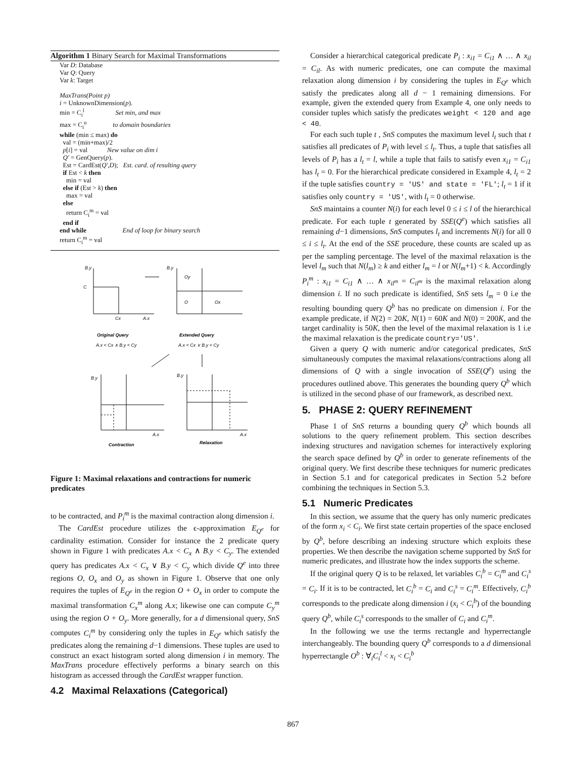Algorithm 1 Binary Search for Maximal Transformations
Var D: Database
Var Q: Query
Var k: Target
MaxTrans(Point p)
i = UnknownDimension(p).
min = C<sub>i</sub><sup>l</sup> Set min, and max
max = C<sub>i</sub><sup>u</sup> to domain boundaries
while (min ≤ max) do
val = (min+max)/2
p[i] = val New value on dim i
Q' = GenQuery(p).
Est = CardEst(Q',D); Est. card. of resulting query
if Est < k then
min = val
else if (Est > k) then
max = val
else
return C<sub>i</sub><sup>m</sup> = val
end if
end while End of loop for binary search
return C<sub>i</sub><sup>m</sup> = val
B.y
Cy
Cx
A.x
B.y
Oy
O
Ox
Original Query
Extended Query
A.x < Cx ∧ B.y < Cy
A.x < Cx ∨ B.y < Cy
B.y
A.x
B.y
A.x
Contraction
Relaxation
Figure 1: Maximal relaxations and contractions for numeric predicates
to be contracted, and P<sub>i</sub><sup>m</sup> is the maximal contraction along dimension i.
The CardEst procedure utilizes the ϵ-approximation E<sub>Q<sup>e</sup></sub> for cardinality estimation. Consider for instance the 2 predicate query shown in Figure 1 with predicates A.x < C<sub>x</sub> ∧ B.y < C<sub>y</sub>. The extended query has predicates A.x < C<sub>x</sub> ∨ B.y < C<sub>y</sub> which divide Q<sup>e</sup> into three regions O, O<sub>x</sub> and O<sub>y</sub> as shown in Figure 1. Observe that one only requires the tuples of E<sub>Q<sup>e</sup></sub> in the region O + O<sub>x</sub> in order to compute the maximal transformation C<sub>x</sub><sup>m</sup> along A.x; likewise one can compute C<sub>y</sub><sup>m</sup> using the region O + O<sub>y</sub>. More generally, for a d dimensional query, SnS computes C<sub>i</sub><sup>m</sup> by considering only the tuples in E<sub>Q<sup>e</sup></sub> which satisfy the predicates along the remaining d−1 dimensions. These tuples are used to construct an exact histogram sorted along dimension i in memory. The MaxTrans procedure effectively performs a binary search on this histogram as accessed through the CardEst wrapper function.
4.2 Maximal Relaxations (Categorical)
Consider a hierarchical categorical predicate P<sub>i</sub> : x<sub>i1</sub> = C<sub>i1</sub> ∧ … ∧ x<sub>il</sub> = C<sub>il</sub>. As with numeric predicates, one can compute the maximal relaxation along dimension i by considering the tuples in E<sub>Q<sup>e</sup></sub> which satisfy the predicates along all d − 1 remaining dimensions. For example, given the extended query from Example 4, one only needs to consider tuples which satisfy the predicates weight < 120 and age < 40.
For each such tuple t , SnS computes the maximum level l<sub>t</sub> such that t satisfies all predicates of P<sub>i</sub> with level ≤ l<sub>t</sub>. Thus, a tuple that satisfies all levels of P<sub>i</sub> has a l<sub>t</sub> = l, while a tuple that fails to satisfy even x<sub>i1</sub> = C<sub>i1</sub> has l<sub>t</sub> = 0. For the hierarchical predicate considered in Example 4, l<sub>t</sub> = 2 if the tuple satisfies country = 'US' and state = 'FL'; l<sub>t</sub> = 1 if it satisfies only country = 'US', with l<sub>t</sub> = 0 otherwise.
SnS maintains a counter N(i) for each level 0 ≤ i ≤ l of the hierarchical predicate. For each tuple t generated by SSE(Q<sup>e</sup>) which satisfies all remaining d−1 dimensions, SnS computes l<sub>t</sub> and increments N(i) for all 0 ≤ i ≤ l<sub>t</sub>. At the end of the SSE procedure, these counts are scaled up as per the sampling percentage. The level of the maximal relaxation is the level l<sub>m</sub> such that N(l<sub>m</sub>) ≥ k and either l<sub>m</sub> = l or N(l<sub>m</sub>+1) < k. Accordingly P<sub>i</sub><sup>m</sup> : x<sub>i1</sub> = C<sub>i1</sub> ∧ … ∧ x<sub>il<sup>m</sup></sub> = C<sub>il<sup>m</sup></sub> is the maximal relaxation along dimension i. If no such predicate is identified, SnS sets l<sub>m</sub> = 0 i.e the resulting bounding query Q<sup>b</sup> has no predicate on dimension i. For the example predicate, if N(2) = 20K, N(1) = 60K and N(0) = 200K, and the target cardinality is 50K, then the level of the maximal relaxation is 1 i.e the maximal relaxation is the predicate country='US'.
Given a query Q with numeric and/or categorical predicates, SnS simultaneously computes the maximal relaxations/contractions along all dimensions of Q with a single invocation of SSE(Q<sup>e</sup>) using the procedures outlined above. This generates the bounding query Q<sup>b</sup> which is utilized in the second phase of our framework, as described next.
5. PHASE 2: QUERY REFINEMENT
Phase 1 of SnS returns a bounding query Q<sup>b</sup> which bounds all solutions to the query refinement problem. This section describes indexing structures and navigation schemes for interactively exploring the search space defined by Q<sup>b</sup> in order to generate refinements of the original query. We first describe these techniques for numeric predicates in Section 5.1 and for categorical predicates in Section 5.2 before combining the techniques in Section 5.3.
5.1 Numeric Predicates
In this section, we assume that the query has only numeric predicates of the form x<sub>i</sub> < C<sub>i</sub>. We first state certain properties of the space enclosed by Q<sup>b</sup>, before describing an indexing structure which exploits these properties. We then describe the navigation scheme supported by SnS for numeric predicates, and illustrate how the index supports the scheme.
If the original query Q is to be relaxed, let variables C<sub>i</sub><sup>b</sup> = C<sub>i</sub><sup>m</sup> and C<sub>i</sub><sup>s</sup> = C<sub>i</sub>. If it is to be contracted, let C<sub>i</sub><sup>b</sup> = C<sub>i</sub> and C<sub>i</sub><sup>s</sup> = C<sub>i</sub><sup>m</sup>. Effectively, C<sub>i</sub><sup>b</sup> corresponds to the predicate along dimension i (x<sub>i</sub> < C<sub>i</sub><sup>b</sup>) of the bounding query Q<sup>b</sup>, while C<sub>i</sub><sup>s</sup> corresponds to the smaller of C<sub>i</sub> and C<sub>i</sub><sup>m</sup>.
In the following we use the terms rectangle and hyperrectangle interchangeably. The bounding query Q<sup>b</sup> corresponds to a d dimensional hyperrectangle O<sup>b</sup> : ∀<sub>i</sub>C<sub>i</sub><sup>l</sup> < x<sub>i</sub> < C<sub>i</sub><sup>b</sup>
867